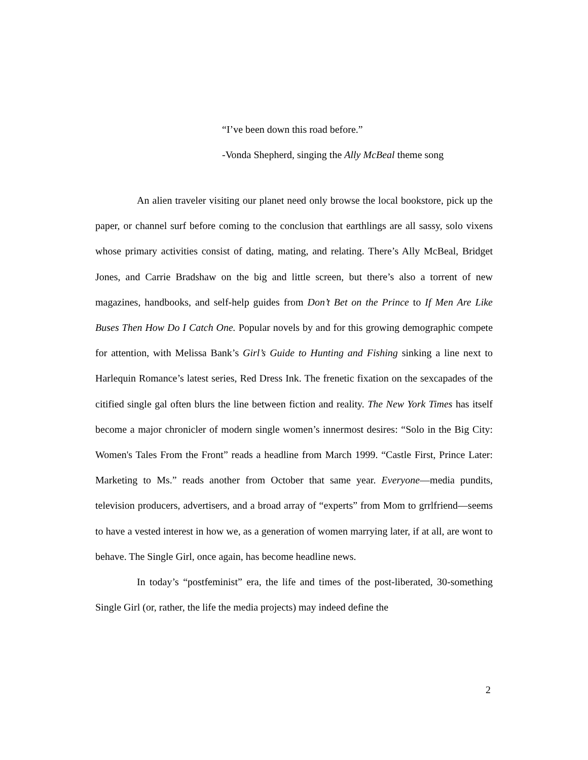“I’ve been down this road before.”
-Vonda Shepherd, singing the Ally McBeal theme song
An alien traveler visiting our planet need only browse the local bookstore, pick up the paper, or channel surf before coming to the conclusion that earthlings are all sassy, solo vixens whose primary activities consist of dating, mating, and relating. There’s Ally McBeal, Bridget Jones, and Carrie Bradshaw on the big and little screen, but there’s also a torrent of new magazines, handbooks, and self-help guides from Don’t Bet on the Prince to If Men Are Like Buses Then How Do I Catch One. Popular novels by and for this growing demographic compete for attention, with Melissa Bank’s Girl’s Guide to Hunting and Fishing sinking a line next to Harlequin Romance’s latest series, Red Dress Ink. The frenetic fixation on the sexcapades of the citified single gal often blurs the line between fiction and reality. The New York Times has itself become a major chronicler of modern single women’s innermost desires: “Solo in the Big City: Women's Tales From the Front” reads a headline from March 1999. “Castle First, Prince Later: Marketing to Ms.” reads another from October that same year. Everyone—media pundits, television producers, advertisers, and a broad array of “experts” from Mom to grrlfriend—seems to have a vested interest in how we, as a generation of women marrying later, if at all, are wont to behave. The Single Girl, once again, has become headline news.
In today’s “postfeminist” era, the life and times of the post-liberated, 30-something Single Girl (or, rather, the life the media projects) may indeed define the
2